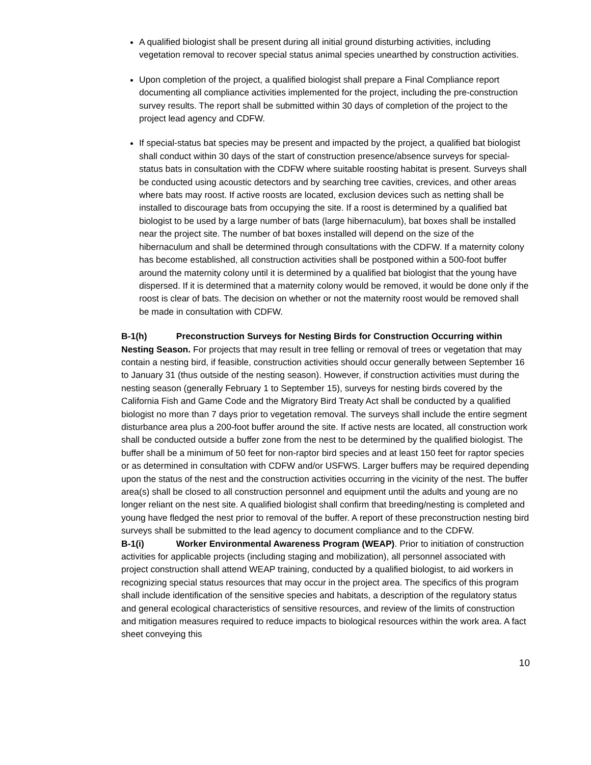A qualified biologist shall be present during all initial ground disturbing activities, including vegetation removal to recover special status animal species unearthed by construction activities.
Upon completion of the project, a qualified biologist shall prepare a Final Compliance report documenting all compliance activities implemented for the project, including the pre-construction survey results. The report shall be submitted within 30 days of completion of the project to the project lead agency and CDFW.
If special-status bat species may be present and impacted by the project, a qualified bat biologist shall conduct within 30 days of the start of construction presence/absence surveys for special-status bats in consultation with the CDFW where suitable roosting habitat is present. Surveys shall be conducted using acoustic detectors and by searching tree cavities, crevices, and other areas where bats may roost. If active roosts are located, exclusion devices such as netting shall be installed to discourage bats from occupying the site. If a roost is determined by a qualified bat biologist to be used by a large number of bats (large hibernaculum), bat boxes shall be installed near the project site. The number of bat boxes installed will depend on the size of the hibernaculum and shall be determined through consultations with the CDFW. If a maternity colony has become established, all construction activities shall be postponed within a 500-foot buffer around the maternity colony until it is determined by a qualified bat biologist that the young have dispersed. If it is determined that a maternity colony would be removed, it would be done only if the roost is clear of bats. The decision on whether or not the maternity roost would be removed shall be made in consultation with CDFW.
B-1(h) Preconstruction Surveys for Nesting Birds for Construction Occurring within Nesting Season. For projects that may result in tree felling or removal of trees or vegetation that may contain a nesting bird, if feasible, construction activities should occur generally between September 16 to January 31 (thus outside of the nesting season). However, if construction activities must during the nesting season (generally February 1 to September 15), surveys for nesting birds covered by the California Fish and Game Code and the Migratory Bird Treaty Act shall be conducted by a qualified biologist no more than 7 days prior to vegetation removal. The surveys shall include the entire segment disturbance area plus a 200-foot buffer around the site. If active nests are located, all construction work shall be conducted outside a buffer zone from the nest to be determined by the qualified biologist. The buffer shall be a minimum of 50 feet for non-raptor bird species and at least 150 feet for raptor species or as determined in consultation with CDFW and/or USFWS. Larger buffers may be required depending upon the status of the nest and the construction activities occurring in the vicinity of the nest. The buffer area(s) shall be closed to all construction personnel and equipment until the adults and young are no longer reliant on the nest site. A qualified biologist shall confirm that breeding/nesting is completed and young have fledged the nest prior to removal of the buffer. A report of these preconstruction nesting bird surveys shall be submitted to the lead agency to document compliance and to the CDFW.
B-1(i) Worker Environmental Awareness Program (WEAP). Prior to initiation of construction activities for applicable projects (including staging and mobilization), all personnel associated with project construction shall attend WEAP training, conducted by a qualified biologist, to aid workers in recognizing special status resources that may occur in the project area. The specifics of this program shall include identification of the sensitive species and habitats, a description of the regulatory status and general ecological characteristics of sensitive resources, and review of the limits of construction and mitigation measures required to reduce impacts to biological resources within the work area. A fact sheet conveying this
10